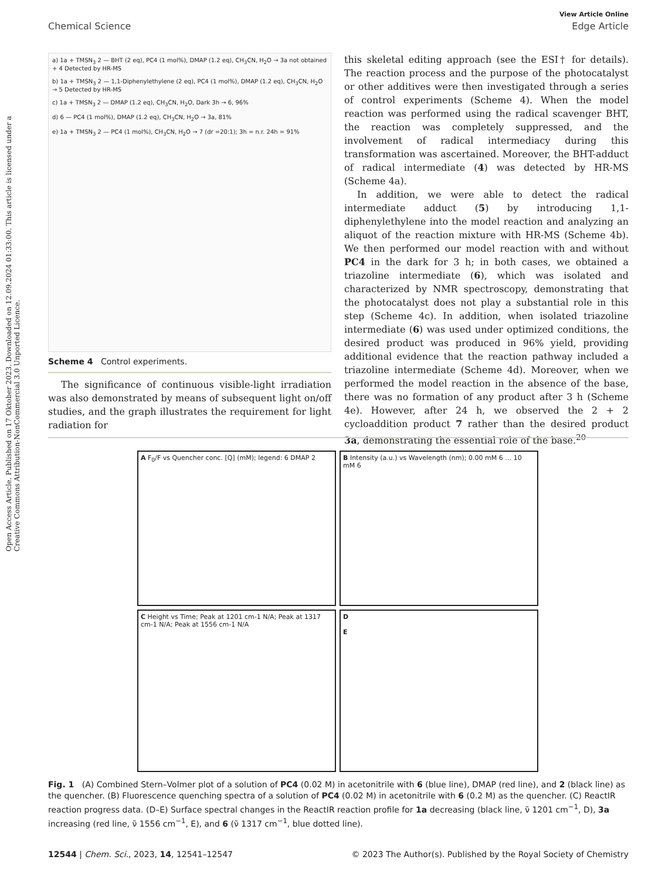Open Access Article. Published on 17 Oktober 2023. Downloaded on 12.09.2024 01:33:00. This article is licensed under a Creative Commons Attribution-NonCommercial 3.0 Unported Licence.
View Article Online
Chemical Science Edge Article
a) 1a + TMSN<sub>3</sub> 2 — BHT (2 eq), PC4 (1 mol%), DMAP (1.2 eq), CH<sub>3</sub>CN, H<sub>2</sub>O → 3a not obtained + 4 Detected by HR-MS
b) 1a + TMSN<sub>3</sub> 2 — 1,1-Diphenylethylene (2 eq), PC4 (1 mol%), DMAP (1.2 eq), CH<sub>3</sub>CN, H<sub>2</sub>O → 5 Detected by HR-MS
c) 1a + TMSN<sub>3</sub> 2 — DMAP (1.2 eq), CH<sub>3</sub>CN, H<sub>2</sub>O, Dark 3h → 6, 96%
d) 6 — PC4 (1 mol%), DMAP (1.2 eq), CH<sub>3</sub>CN, H<sub>2</sub>O → 3a, 81%
e) 1a + TMSN<sub>3</sub> 2 — PC4 (1 mol%), CH<sub>3</sub>CN, H<sub>2</sub>O → 7 (dr =20:1); 3h = n.r. 24h = 91%
Scheme 4 Control experiments.
The significance of continuous visible-light irradiation was also demonstrated by means of subsequent light on/off studies, and the graph illustrates the requirement for light radiation for
this skeletal editing approach (see the ESI† for details). The reaction process and the purpose of the photocatalyst or other additives were then investigated through a series of control experiments (Scheme 4). When the model reaction was performed using the radical scavenger BHT, the reaction was completely suppressed, and the involvement of radical intermediacy during this transformation was ascertained. Moreover, the BHT-adduct of radical intermediate (4) was detected by HR-MS (Scheme 4a).
In addition, we were able to detect the radical intermediate adduct (5) by introducing 1,1-diphenylethylene into the model reaction and analyzing an aliquot of the reaction mixture with HR-MS (Scheme 4b). We then performed our model reaction with and without PC4 in the dark for 3 h; in both cases, we obtained a triazoline intermediate (6), which was isolated and characterized by NMR spectroscopy, demonstrating that the photocatalyst does not play a substantial role in this step (Scheme 4c). In addition, when isolated triazoline intermediate (6) was used under optimized conditions, the desired product was produced in 96% yield, providing additional evidence that the reaction pathway included a triazoline intermediate (Scheme 4d). Moreover, when we performed the model reaction in the absence of the base, there was no formation of any product after 3 h (Scheme 4e). However, after 24 h, we observed the 2 + 2 cycloaddition product 7 rather than the desired product 3a, demonstrating the essential role of the base.<sup>20</sup>
A F<sub>0</sub>/F vs Quencher conc. [Q] (mM); legend: 6 DMAP 2
B Intensity (a.u.) vs Wavelength (nm); 0.00 mM 6 … 10 mM 6
C Height vs Time; Peak at 1201 cm-1 N/A; Peak at 1317 cm-1 N/A; Peak at 1556 cm-1 N/A
D
E
Fig. 1 (A) Combined Stern–Volmer plot of a solution of PC4 (0.02 M) in acetonitrile with 6 (blue line), DMAP (red line), and 2 (black line) as the quencher. (B) Fluorescence quenching spectra of a solution of PC4 (0.02 M) in acetonitrile with 6 (0.2 M) as the quencher. (C) ReactIR reaction progress data. (D–E) Surface spectral changes in the ReactIR reaction profile for 1a decreasing (black line, ν̃ 1201 cm<sup>−1</sup>, D), 3a increasing (red line, ν̃ 1556 cm<sup>−1</sup>, E), and 6 (ν̃ 1317 cm<sup>−1</sup>, blue dotted line).
12544 | Chem. Sci., 2023, 14, 12541–12547 © 2023 The Author(s). Published by the Royal Society of Chemistry